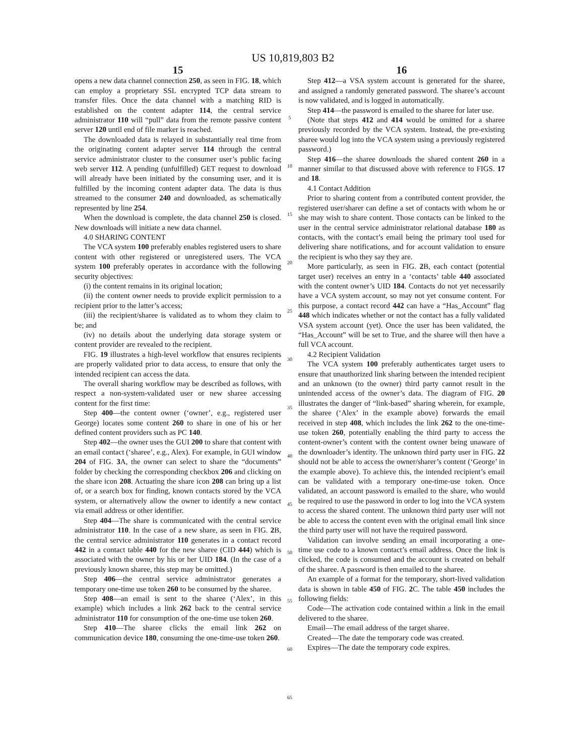US 10,819,803 B2
15
opens a new data channel connection 250, as seen in FIG. 18, which can employ a proprietary SSL encrypted TCP data stream to transfer files. Once the data channel with a matching RID is established on the content adapter 114, the central service administrator 110 will “pull” data from the remote passive content server 120 until end of file marker is reached.
The downloaded data is relayed in substantially real time from the originating content adapter server 114 through the central service administrator cluster to the consumer user’s public facing web server 112. A pending (unfulfilled) GET request to download will already have been initiated by the consuming user, and it is fulfilled by the incoming content adapter data. The data is thus streamed to the consumer 240 and downloaded, as schematically represented by line 254.
When the download is complete, the data channel 250 is closed. New downloads will initiate a new data channel.
4.0 SHARING CONTENT
The VCA system 100 preferably enables registered users to share content with other registered or unregistered users. The VCA system 100 preferably operates in accordance with the following security objectives:
(i) the content remains in its original location;
(ii) the content owner needs to provide explicit permission to a recipient prior to the latter’s access;
(iii) the recipient/sharee is validated as to whom they claim to be; and
(iv) no details about the underlying data storage system or content provider are revealed to the recipient.
FIG. 19 illustrates a high-level workflow that ensures recipients are properly validated prior to data access, to ensure that only the intended recipient can access the data.
The overall sharing workflow may be described as follows, with respect a non-system-validated user or new sharee accessing content for the first time:
Step 400—the content owner (‘owner’, e.g., registered user George) locates some content 260 to share in one of his or her defined content providers such as PC 140.
Step 402—the owner uses the GUI 200 to share that content with an email contact (‘sharee’, e.g., Alex). For example, in GUI window 204 of FIG. 3 A, the owner can select to share the “documents” folder by checking the corresponding checkbox 206 and clicking on the share icon 208. Actuating the share icon 208 can bring up a list of, or a search box for finding, known contacts stored by the VCA system, or alternatively allow the owner to identify a new contact via email address or other identifier.
Step 404—The share is communicated with the central service administrator 110. In the case of a new share, as seen in FIG. 2 B, the central service administrator 110 generates in a contact record 442 in a contact table 440 for the new sharee (CID 444) which is associated with the owner by his or her UID 184. (In the case of a previously known sharee, this step may be omitted.)
Step 406—the central service administrator generates a temporary one-time use token 260 to be consumed by the sharee.
Step 408—an email is sent to the sharee (‘Alex’, in this example) which includes a link 262 back to the central service administrator 110 for consumption of the one-time use token 260.
Step 410—The sharee clicks the email link 262 on communication device 180, consuming the one-time-use token 260.
5
10
15
20
25
30
35
40
45
50
55
60
65
16
Step 412—a VSA system account is generated for the sharee, and assigned a randomly generated password. The sharee’s account is now validated, and is logged in automatically.
Step 414—the password is emailed to the sharee for later use.
(Note that steps 412 and 414 would be omitted for a sharee previously recorded by the VCA system. Instead, the pre-existing sharee would log into the VCA system using a previously registered password.)
Step 416—the sharee downloads the shared content 260 in a manner similar to that discussed above with reference to FIGS. 17 and 18.
4.1 Contact Addition
Prior to sharing content from a contributed content provider, the registered user/sharer can define a set of contacts with whom he or she may wish to share content. Those contacts can be linked to the user in the central service administrator relational database 180 as contacts, with the contact’s email being the primary tool used for delivering share notifications, and for account validation to ensure the recipient is who they say they are.
More particularly, as seen in FIG. 2 B, each contact (potential target user) receives an entry in a ‘contacts’ table 440 associated with the content owner’s UID 184. Contacts do not yet necessarily have a VCA system account, so may not yet consume content. For this purpose, a contact record 442 can have a “Has_Account” flag 448 which indicates whether or not the contact has a fully validated VSA system account (yet). Once the user has been validated, the “Has_Account” will be set to True, and the sharee will then have a full VCA account.
4.2 Recipient Validation
The VCA system 100 preferably authenticates target users to ensure that unauthorized link sharing between the intended recipient and an unknown (to the owner) third party cannot result in the unintended access of the owner’s data. The diagram of FIG. 20 illustrates the danger of “link-based” sharing wherein, for example, the sharee (‘Alex’ in the example above) forwards the email received in step 408, which includes the link 262 to the one-time-use token 260, potentially enabling the third party to access the content-owner’s content with the content owner being unaware of the downloader’s identity. The unknown third party user in FIG. 22 should not be able to access the owner/sharer’s content (‘George’ in the example above). To achieve this, the intended recipient’s email can be validated with a temporary one-time-use token. Once validated, an account password is emailed to the share, who would be required to use the password in order to log into the VCA system to access the shared content. The unknown third party user will not be able to access the content even with the original email link since the third party user will not have the required password.
Validation can involve sending an email incorporating a one-time use code to a known contact’s email address. Once the link is clicked, the code is consumed and the account is created on behalf of the sharee. A password is then emailed to the sharee.
An example of a format for the temporary, short-lived validation data is shown in table 450 of FIG. 2 C. The table 450 includes the following fields:
Code—The activation code contained within a link in the email delivered to the sharee.
Email—The email address of the target sharee.
Created—The date the temporary code was created.
Expires—The date the temporary code expires.